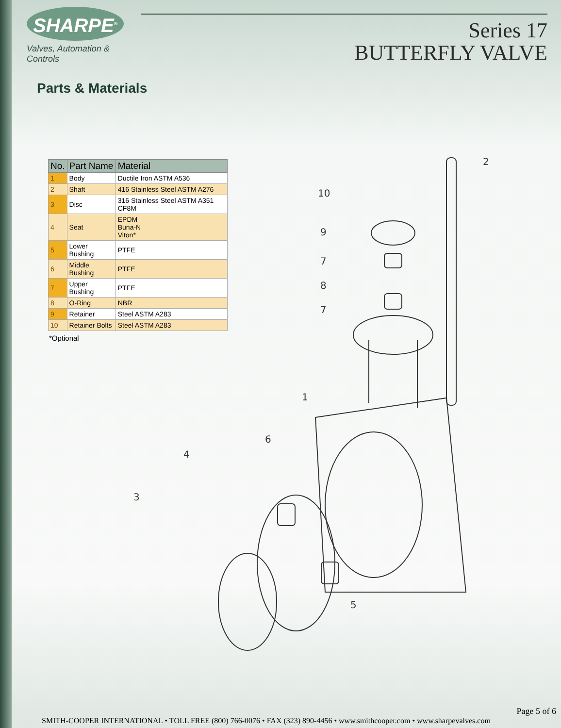SHARPE<sup>®</sup>
Valves, Automation & Controls
Series 17
BUTTERFLY VALVE
Parts & Materials
| No. | Part Name | Material |
| --- | --- | --- |
| 1 | Body | Ductile Iron ASTM A536 |
| 2 | Shaft | 416 Stainless Steel ASTM A276 |
| 3 | Disc | 316 Stainless Steel ASTM A351 CF8M |
| 4 | Seat | EPDM Buna-N Viton* |
| 5 | Lower Bushing | PTFE |
| 6 | Middle Bushing | PTFE |
| 7 | Upper Bushing | PTFE |
| 8 | O-Ring | NBR |
| 9 | Retainer | Steel ASTM A283 |
| 10 | Retainer Bolts | Steel ASTM A283 |
*Optional
10
9
7
8
7
2
1
6
4
3
5
Page 5 of 6
SMITH-COOPER INTERNATIONAL • TOLL FREE (800) 766-0076 • FAX (323) 890-4456 • www.smithcooper.com • www.sharpevalves.com